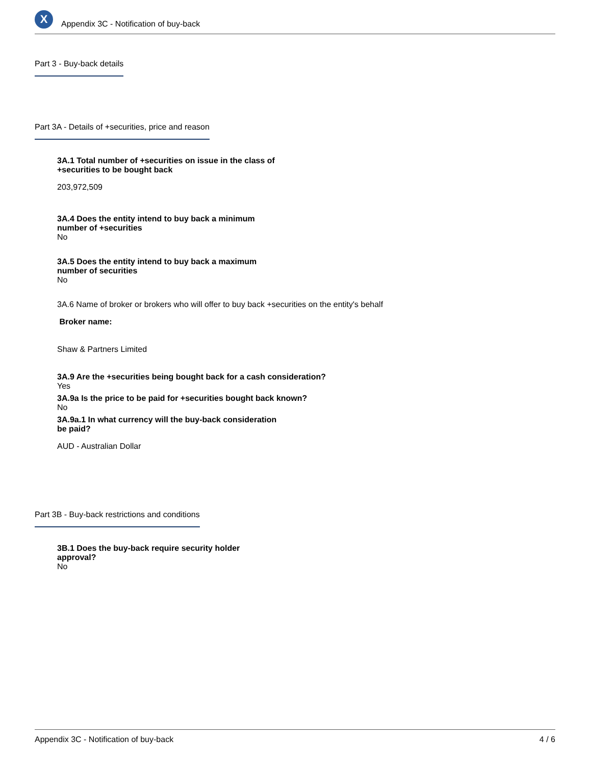X
Appendix 3C - Notification of buy-back
Part 3 - Buy-back details
Part 3A - Details of +securities, price and reason
3A.1 Total number of +securities on issue in the class of
+securities to be bought back
203,972,509
3A.4 Does the entity intend to buy back a minimum
number of +securities
No
3A.5 Does the entity intend to buy back a maximum
number of securities
No
3A.6 Name of broker or brokers who will offer to buy back +securities on the entity's behalf
Broker name:
Shaw & Partners Limited
3A.9 Are the +securities being bought back for a cash consideration?
Yes
3A.9a Is the price to be paid for +securities bought back known?
No
3A.9a.1 In what currency will the buy-back consideration
be paid?
AUD - Australian Dollar
Part 3B - Buy-back restrictions and conditions
3B.1 Does the buy-back require security holder
approval?
No
Appendix 3C - Notification of buy-back 4 / 6